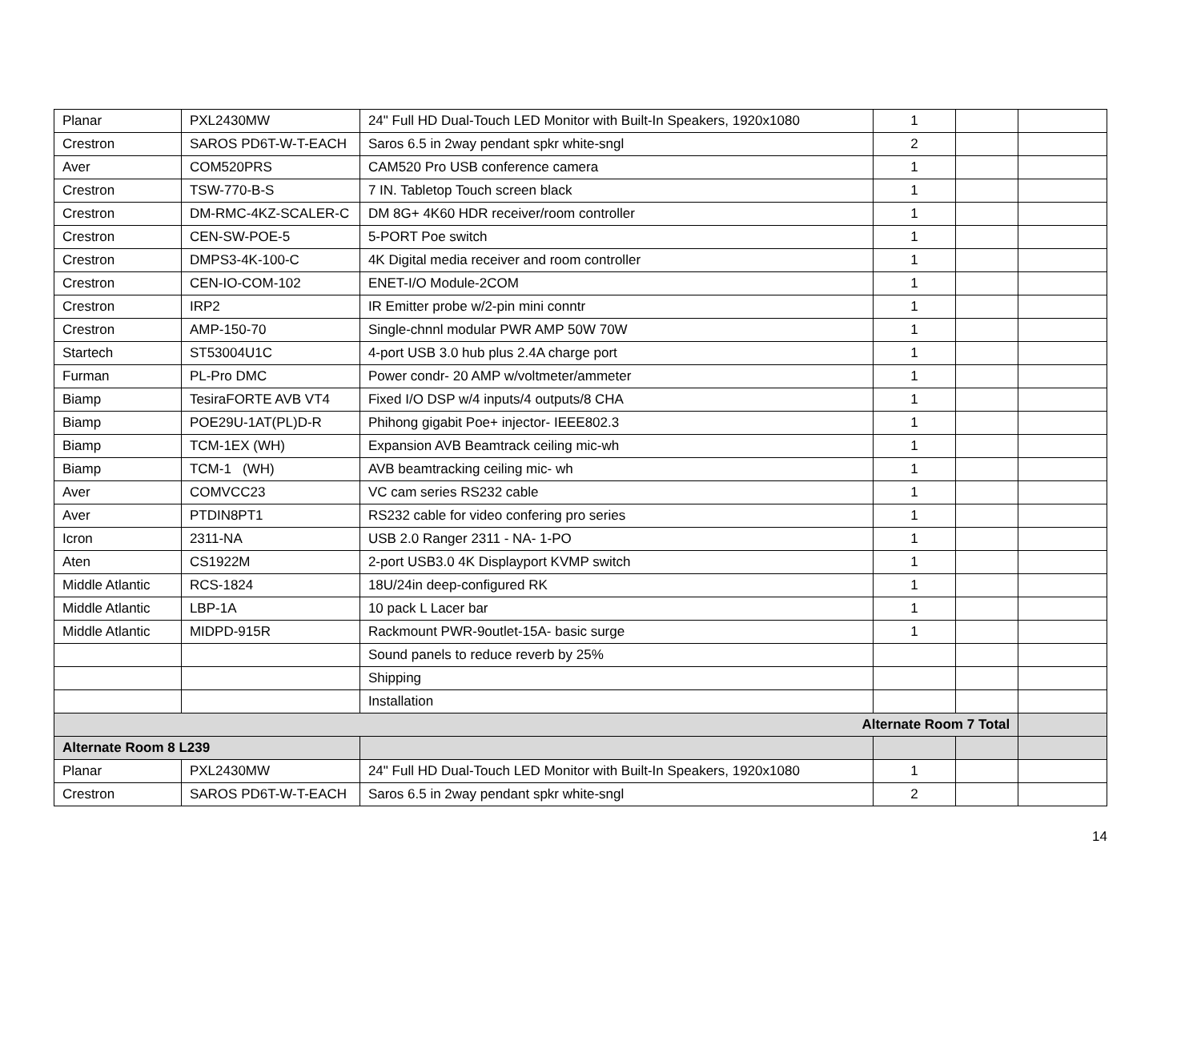| Planar | PXL2430MW | 24" Full HD Dual-Touch LED Monitor with Built-In Speakers, 1920x1080 | 1 | | |
| Crestron | SAROS PD6T-W-T-EACH | Saros 6.5 in 2way pendant spkr white-sngl | 2 | | |
| Aver | COM520PRS | CAM520 Pro USB conference camera | 1 | | |
| Crestron | TSW-770-B-S | 7 IN. Tabletop Touch screen black | 1 | | |
| Crestron | DM-RMC-4KZ-SCALER-C | DM 8G+ 4K60 HDR receiver/room controller | 1 | | |
| Crestron | CEN-SW-POE-5 | 5-PORT Poe switch | 1 | | |
| Crestron | DMPS3-4K-100-C | 4K Digital media receiver and room controller | 1 | | |
| Crestron | CEN-IO-COM-102 | ENET-I/O Module-2COM | 1 | | |
| Crestron | IRP2 | IR Emitter probe w/2-pin mini conntr | 1 | | |
| Crestron | AMP-150-70 | Single-chnnl modular PWR AMP 50W 70W | 1 | | |
| Startech | ST53004U1C | 4-port USB 3.0 hub plus 2.4A charge port | 1 | | |
| Furman | PL-Pro DMC | Power condr- 20 AMP w/voltmeter/ammeter | 1 | | |
| Biamp | TesiraFORTE AVB VT4 | Fixed I/O DSP w/4 inputs/4 outputs/8 CHA | 1 | | |
| Biamp | POE29U-1AT(PL)D-R | Phihong gigabit Poe+ injector- IEEE802.3 | 1 | | |
| Biamp | TCM-1EX (WH) | Expansion AVB Beamtrack ceiling mic-wh | 1 | | |
| Biamp | TCM-1 (WH) | AVB beamtracking ceiling mic- wh | 1 | | |
| Aver | COMVCC23 | VC cam series RS232 cable | 1 | | |
| Aver | PTDIN8PT1 | RS232 cable for video confering pro series | 1 | | |
| Icron | 2311-NA | USB 2.0 Ranger 2311 - NA- 1-PO | 1 | | |
| Aten | CS1922M | 2-port USB3.0 4K Displayport KVMP switch | 1 | | |
| Middle Atlantic | RCS-1824 | 18U/24in deep-configured RK | 1 | | |
| Middle Atlantic | LBP-1A | 10 pack L Lacer bar | 1 | | |
| Middle Atlantic | MIDPD-915R | Rackmount PWR-9outlet-15A- basic surge | 1 | | |
| | | Sound panels to reduce reverb by 25% | | | |
| | | Shipping | | | |
| | | Installation | | | |
| Alternate Room 7 Total | | | | | |
| Alternate Room 8 L239 | | | | | |
| Planar | PXL2430MW | 24" Full HD Dual-Touch LED Monitor with Built-In Speakers, 1920x1080 | 1 | | |
| Crestron | SAROS PD6T-W-T-EACH | Saros 6.5 in 2way pendant spkr white-sngl | 2 | | |
14